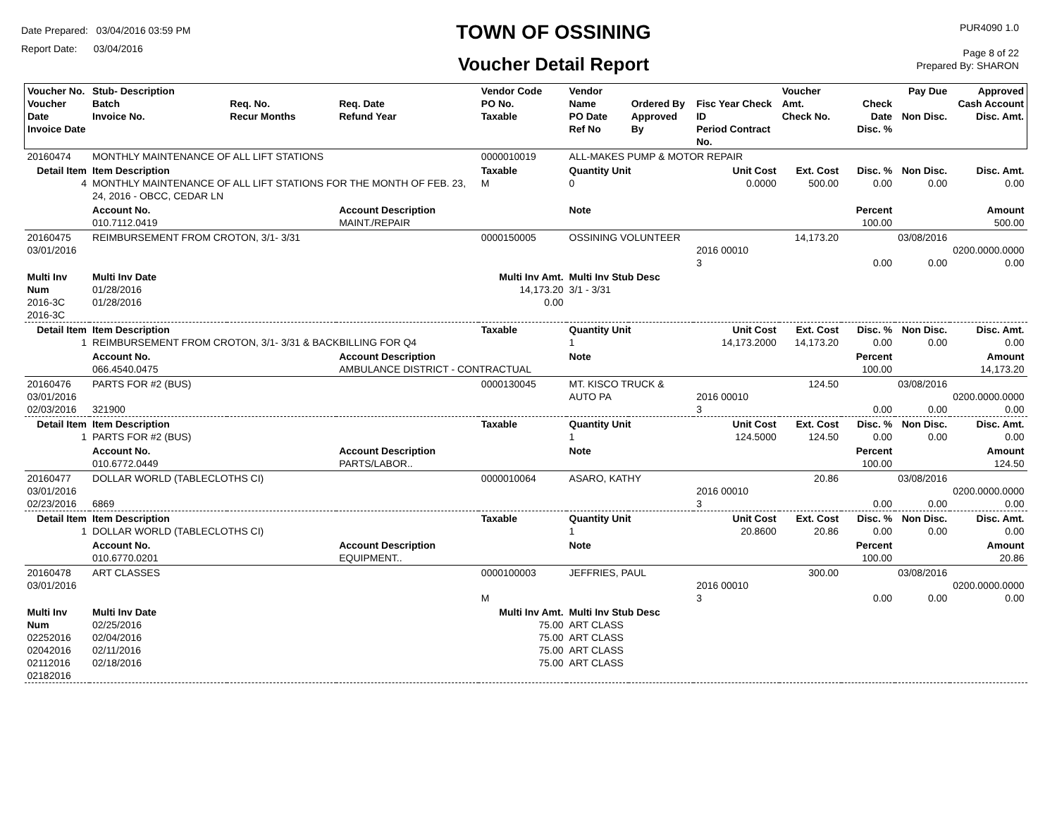Date Prepared: 03/04/2016 03:59 PM
Report Date: 03/04/2016
TOWN OF OSSINING
Voucher Detail Report
PUR4090 1.0
Page 8 of 22
Prepared By: SHARON
| Voucher No. Voucher Date Invoice Date | Stub- Description Batch Invoice No. | Req. No. Recur Months | Req. Date Refund Year | Vendor Code PO No. Taxable | Vendor Name PO Date Ref No | Ordered By Approved By | Fisc Year Check ID Period Contract No. | Voucher Amt. Check No. | Check Date Disc. % | Pay Due Non Disc. | Approved Cash Account Disc. Amt. |
| 20160474 | MONTHLY MAINTENANCE OF ALL LIFT STATIONS | | | 0000010019 | ALL-MAKES PUMP & MOTOR REPAIR | | | | | | |
| Detail Item 4 | Item Description MONTHLY MAINTENANCE OF ALL LIFT STATIONS FOR THE MONTH OF FEB. 23, 24, 2016 - OBCC, CEDAR LN | | | Taxable M | Quantity Unit 0 | | Unit Cost 0.0000 | Ext. Cost 500.00 | Disc. % 0.00 | Non Disc. 0.00 | Disc. Amt. 0.00 |
| | Account No. 010.7112.0419 | | Account Description MAINT./REPAIR | | Note | | | | Percent 100.00 | | Amount 500.00 |
| 20160475 03/01/2016 | REIMBURSEMENT FROM CROTON, 3/1- 3/31 | | | 0000150005 | OSSINING VOLUNTEER | | 2016 00010 3 | 14,173.20 | 0.00 | 03/08/2016 0.00 | 0200.0000.0000 0.00 |
| Multi Inv Num 2016-3C 2016-3C | Multi Inv Date 01/28/2016 01/28/2016 | | Multi Inv Amt. 14,173.20 0.00 | | Multi Inv Stub Desc 3/1 - 3/31 | | | | | | |
| Detail Item 1 | Item Description REIMBURSEMENT FROM CROTON, 3/1- 3/31 & BACKBILLING FOR Q4 | | | Taxable | Quantity Unit 1 | | Unit Cost 14,173.2000 | Ext. Cost 14,173.20 | Disc. % 0.00 | Non Disc. 0.00 | Disc. Amt. 0.00 |
| | Account No. 066.4540.0475 | | Account Description AMBULANCE DISTRICT - CONTRACTUAL | | Note | | | | Percent 100.00 | | Amount 14,173.20 |
| 20160476 03/01/2016 02/03/2016 | PARTS FOR #2 (BUS) 321900 | | | 0000130045 | MT. KISCO TRUCK & AUTO PA | | 2016 00010 3 | 124.50 | 0.00 | 03/08/2016 0.00 | 0200.0000.0000 0.00 |
| Detail Item 1 | Item Description PARTS FOR #2 (BUS) | | | Taxable | Quantity Unit 1 | | Unit Cost 124.5000 | Ext. Cost 124.50 | Disc. % 0.00 | Non Disc. 0.00 | Disc. Amt. 0.00 |
| | Account No. 010.6772.0449 | | Account Description PARTS/LABOR.. | | Note | | | | Percent 100.00 | | Amount 124.50 |
| 20160477 03/01/2016 02/23/2016 | DOLLAR WORLD (TABLECLOTHS CI) 6869 | | | 0000010064 | ASARO, KATHY | | 2016 00010 3 | 20.86 | 0.00 | 03/08/2016 0.00 | 0200.0000.0000 0.00 |
| Detail Item 1 | Item Description DOLLAR WORLD (TABLECLOTHS CI) | | | Taxable | Quantity Unit 1 | | Unit Cost 20.8600 | Ext. Cost 20.86 | Disc. % 0.00 | Non Disc. 0.00 | Disc. Amt. 0.00 |
| | Account No. 010.6770.0201 | | Account Description EQUIPMENT.. | | Note | | | | Percent 100.00 | | Amount 20.86 |
| 20160478 03/01/2016 | ART CLASSES | | | 0000100003 M | JEFFRIES, PAUL | | 2016 00010 3 | 300.00 | 0.00 | 03/08/2016 0.00 | 0200.0000.0000 0.00 |
| Multi Inv Num 02252016 02042016 02112016 02182016 | Multi Inv Date 02/25/2016 02/04/2016 02/11/2016 02/18/2016 | | Multi Inv Amt. 75.00 75.00 75.00 75.00 | | Multi Inv Stub Desc ART CLASS ART CLASS ART CLASS ART CLASS | | | | | | |